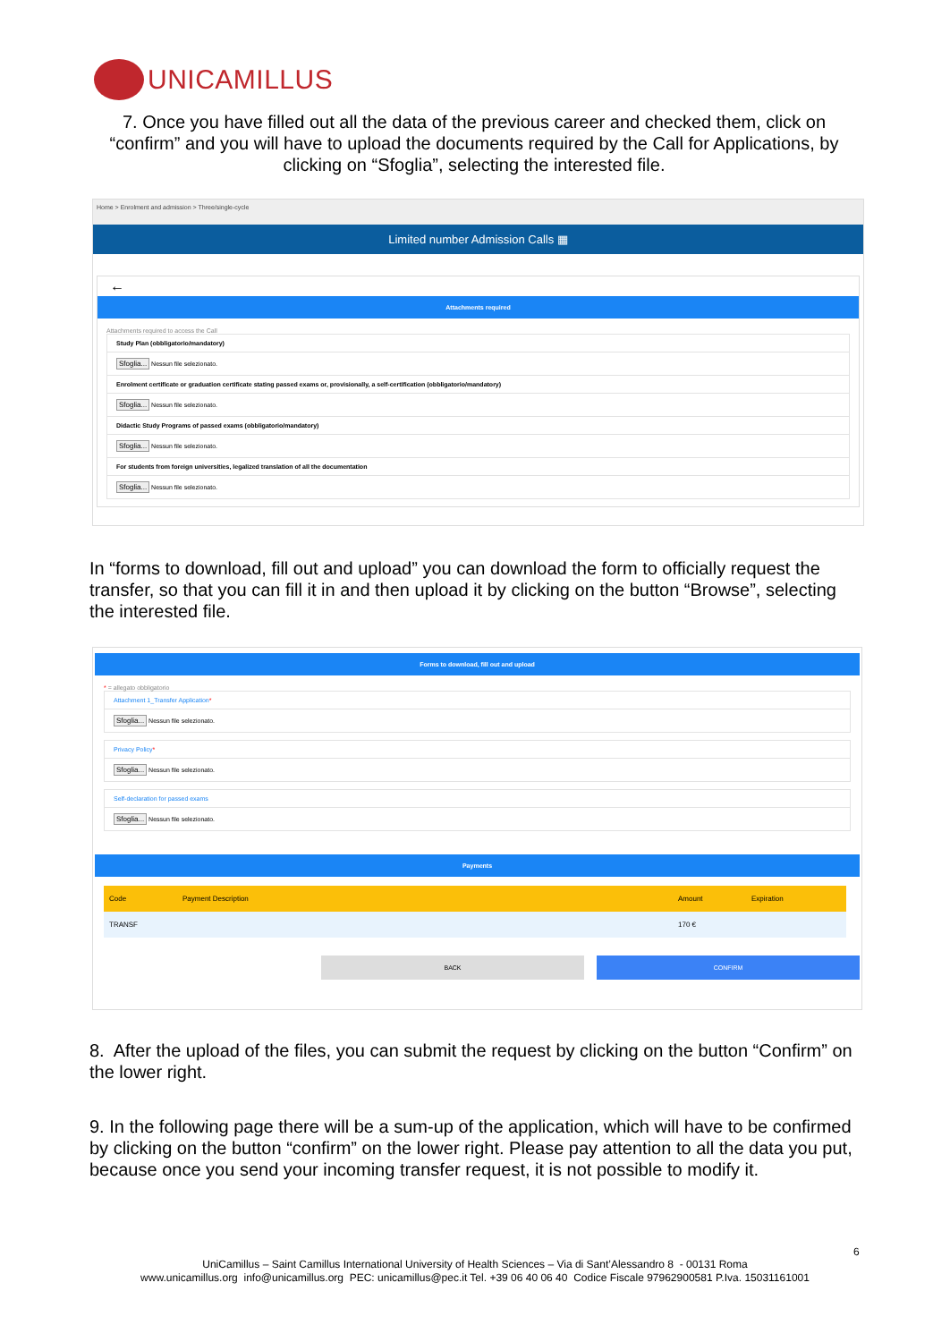UNICAMILLUS
7. Once you have filled out all the data of the previous career and checked them, click on “confirm” and you will have to upload the documents required by the Call for Applications, by clicking on “Sfoglia”, selecting the interested file.
Home > Enrolment and admission > Three/single-cycle
Limited number Admission Calls ▦
←
Attachments required
Attachments required to access the Call
Study Plan (obbligatorio/mandatory)
Sfoglia... Nessun file selezionato.
Enrolment certificate or graduation certificate stating passed exams or, provisionally, a self-certification (obbligatorio/mandatory)
Sfoglia... Nessun file selezionato.
Didactic Study Programs of passed exams (obbligatorio/mandatory)
Sfoglia... Nessun file selezionato.
For students from foreign universities, legalized translation of all the documentation
Sfoglia... Nessun file selezionato.
In “forms to download, fill out and upload” you can download the form to officially request the transfer, so that you can fill it in and then upload it by clicking on the button “Browse”, selecting the interested file.
Forms to download, fill out and upload
* = allegato obbligatorio
Attachment 1_Transfer Application*
Sfoglia... Nessun file selezionato.
Privacy Policy*
Sfoglia... Nessun file selezionato.
Self-declaration for passed exams
Sfoglia... Nessun file selezionato.
Payments
| Code | Payment Description | Amount | Expiration |
| --- | --- | --- | --- |
| TRANSF | | 170 € | |
BACK CONFIRM
8. After the upload of the files, you can submit the request by clicking on the button “Confirm” on the lower right.
9. In the following page there will be a sum-up of the application, which will have to be confirmed by clicking on the button “confirm” on the lower right. Please pay attention to all the data you put, because once you send your incoming transfer request, it is not possible to modify it.
6
UniCamillus – Saint Camillus International University of Health Sciences – Via di Sant’Alessandro 8 - 00131 Roma
www.unicamillus.org info@unicamillus.org PEC: unicamillus@pec.it Tel. +39 06 40 06 40 Codice Fiscale 97962900581 P.Iva. 15031161001